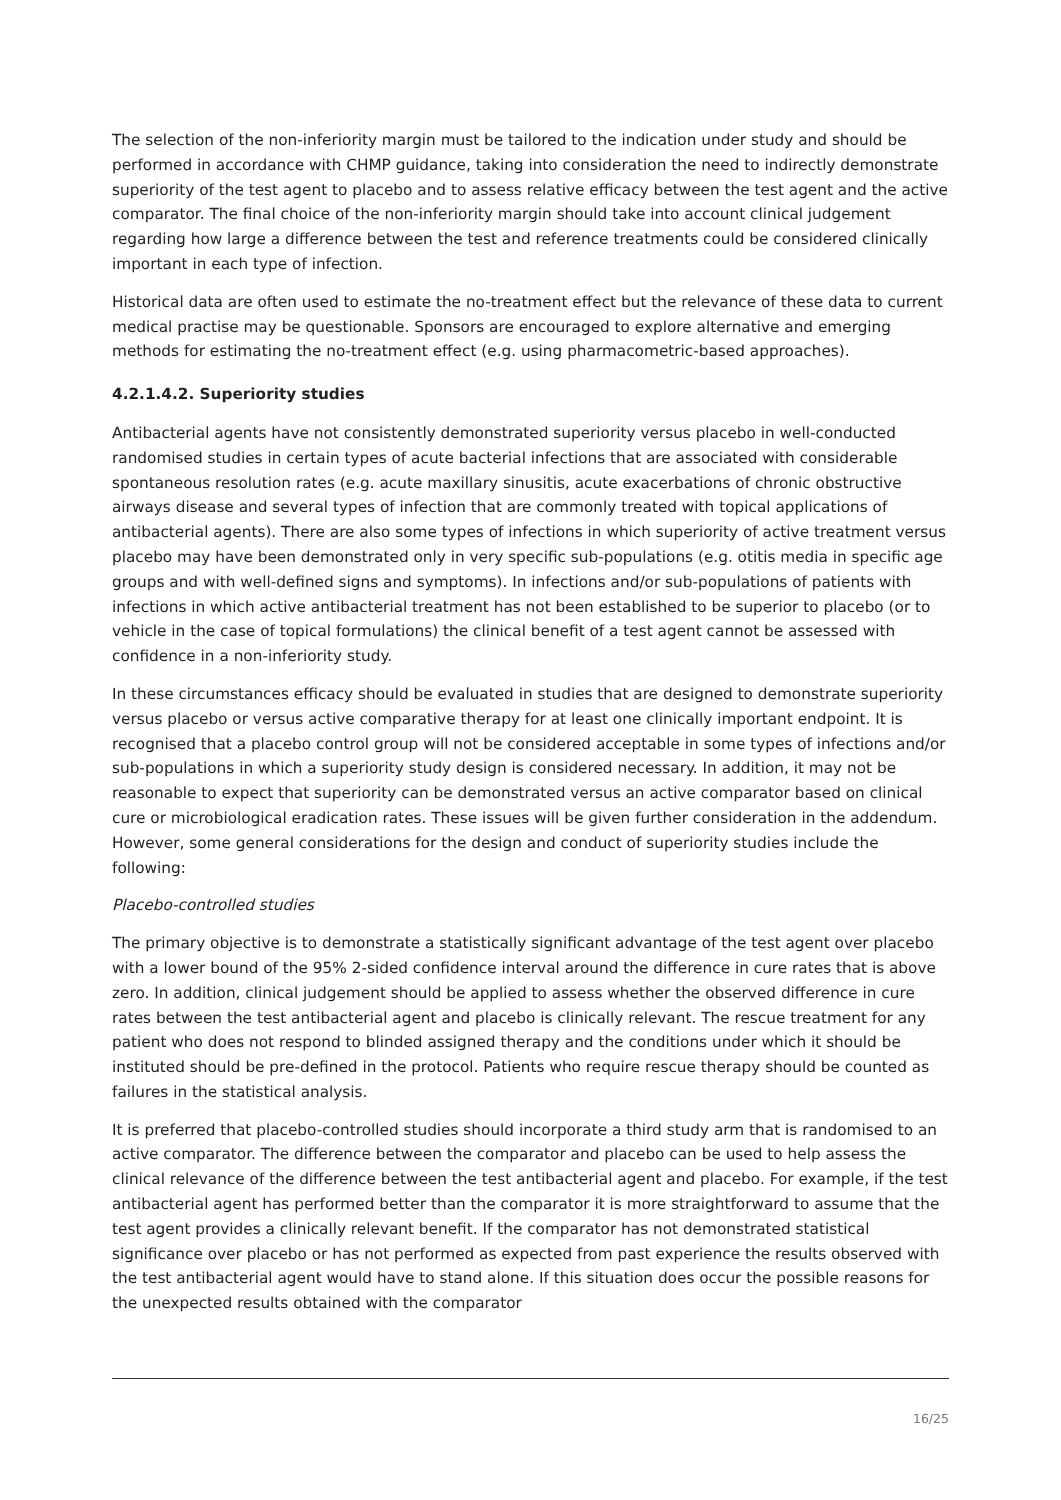The selection of the non-inferiority margin must be tailored to the indication under study and should be performed in accordance with CHMP guidance, taking into consideration the need to indirectly demonstrate superiority of the test agent to placebo and to assess relative efficacy between the test agent and the active comparator. The final choice of the non-inferiority margin should take into account clinical judgement regarding how large a difference between the test and reference treatments could be considered clinically important in each type of infection.
Historical data are often used to estimate the no-treatment effect but the relevance of these data to current medical practise may be questionable. Sponsors are encouraged to explore alternative and emerging methods for estimating the no-treatment effect (e.g. using pharmacometric-based approaches).
4.2.1.4.2. Superiority studies
Antibacterial agents have not consistently demonstrated superiority versus placebo in well-conducted randomised studies in certain types of acute bacterial infections that are associated with considerable spontaneous resolution rates (e.g. acute maxillary sinusitis, acute exacerbations of chronic obstructive airways disease and several types of infection that are commonly treated with topical applications of antibacterial agents). There are also some types of infections in which superiority of active treatment versus placebo may have been demonstrated only in very specific sub-populations (e.g. otitis media in specific age groups and with well-defined signs and symptoms). In infections and/or sub-populations of patients with infections in which active antibacterial treatment has not been established to be superior to placebo (or to vehicle in the case of topical formulations) the clinical benefit of a test agent cannot be assessed with confidence in a non-inferiority study.
In these circumstances efficacy should be evaluated in studies that are designed to demonstrate superiority versus placebo or versus active comparative therapy for at least one clinically important endpoint. It is recognised that a placebo control group will not be considered acceptable in some types of infections and/or sub-populations in which a superiority study design is considered necessary. In addition, it may not be reasonable to expect that superiority can be demonstrated versus an active comparator based on clinical cure or microbiological eradication rates. These issues will be given further consideration in the addendum. However, some general considerations for the design and conduct of superiority studies include the following:
Placebo-controlled studies
The primary objective is to demonstrate a statistically significant advantage of the test agent over placebo with a lower bound of the 95% 2-sided confidence interval around the difference in cure rates that is above zero. In addition, clinical judgement should be applied to assess whether the observed difference in cure rates between the test antibacterial agent and placebo is clinically relevant. The rescue treatment for any patient who does not respond to blinded assigned therapy and the conditions under which it should be instituted should be pre-defined in the protocol. Patients who require rescue therapy should be counted as failures in the statistical analysis.
It is preferred that placebo-controlled studies should incorporate a third study arm that is randomised to an active comparator. The difference between the comparator and placebo can be used to help assess the clinical relevance of the difference between the test antibacterial agent and placebo. For example, if the test antibacterial agent has performed better than the comparator it is more straightforward to assume that the test agent provides a clinically relevant benefit. If the comparator has not demonstrated statistical significance over placebo or has not performed as expected from past experience the results observed with the test antibacterial agent would have to stand alone. If this situation does occur the possible reasons for the unexpected results obtained with the comparator
16/25